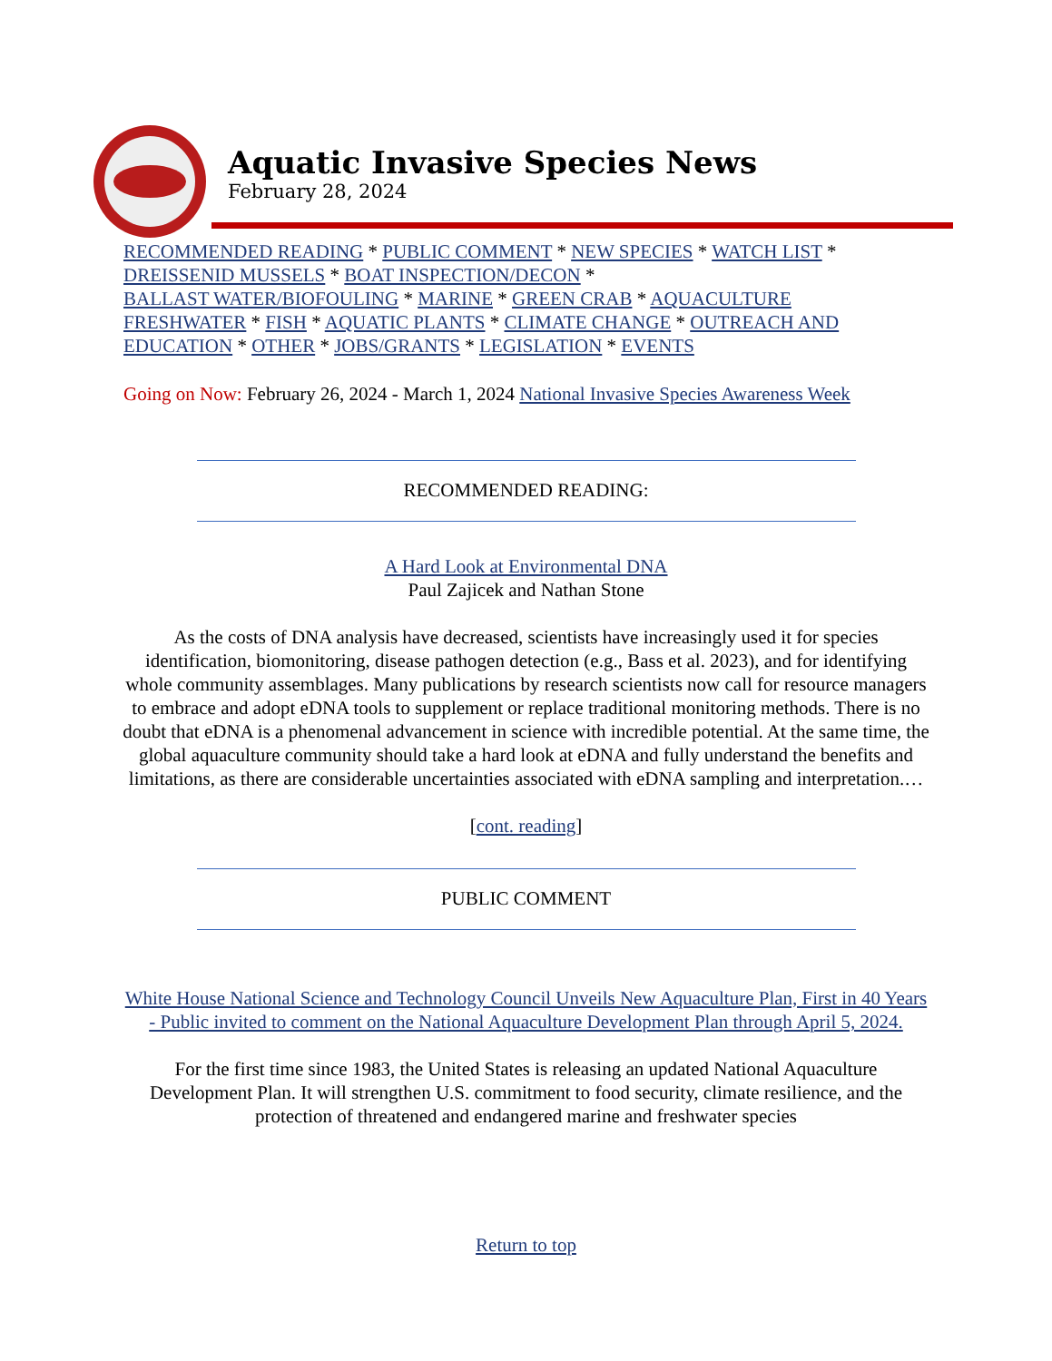Aquatic Invasive Species News
February 28, 2024
RECOMMENDED READING * PUBLIC COMMENT * NEW SPECIES * WATCH LIST *
DREISSENID MUSSELS * BOAT INSPECTION/DECON *
BALLAST WATER/BIOFOULING * MARINE * GREEN CRAB * AQUACULTURE
FRESHWATER * FISH * AQUATIC PLANTS * CLIMATE CHANGE * OUTREACH AND EDUCATION * OTHER * JOBS/GRANTS * LEGISLATION * EVENTS
Going on Now: February 26, 2024 - March 1, 2024 National Invasive Species Awareness Week
RECOMMENDED READING:
A Hard Look at Environmental DNA
Paul Zajicek and Nathan Stone
As the costs of DNA analysis have decreased, scientists have increasingly used it for species identification, biomonitoring, disease pathogen detection (e.g., Bass et al. 2023), and for identifying whole community assemblages. Many publications by research scientists now call for resource managers to embrace and adopt eDNA tools to supplement or replace traditional monitoring methods. There is no doubt that eDNA is a phenomenal advancement in science with incredible potential. At the same time, the global aquaculture community should take a hard look at eDNA and fully understand the benefits and limitations, as there are considerable uncertainties associated with eDNA sampling and interpretation.…
[cont. reading]
PUBLIC COMMENT
White House National Science and Technology Council Unveils New Aquaculture Plan, First in 40 Years - Public invited to comment on the National Aquaculture Development Plan through April 5, 2024.
For the first time since 1983, the United States is releasing an updated National Aquaculture Development Plan. It will strengthen U.S. commitment to food security, climate resilience, and the protection of threatened and endangered marine and freshwater species
Return to top